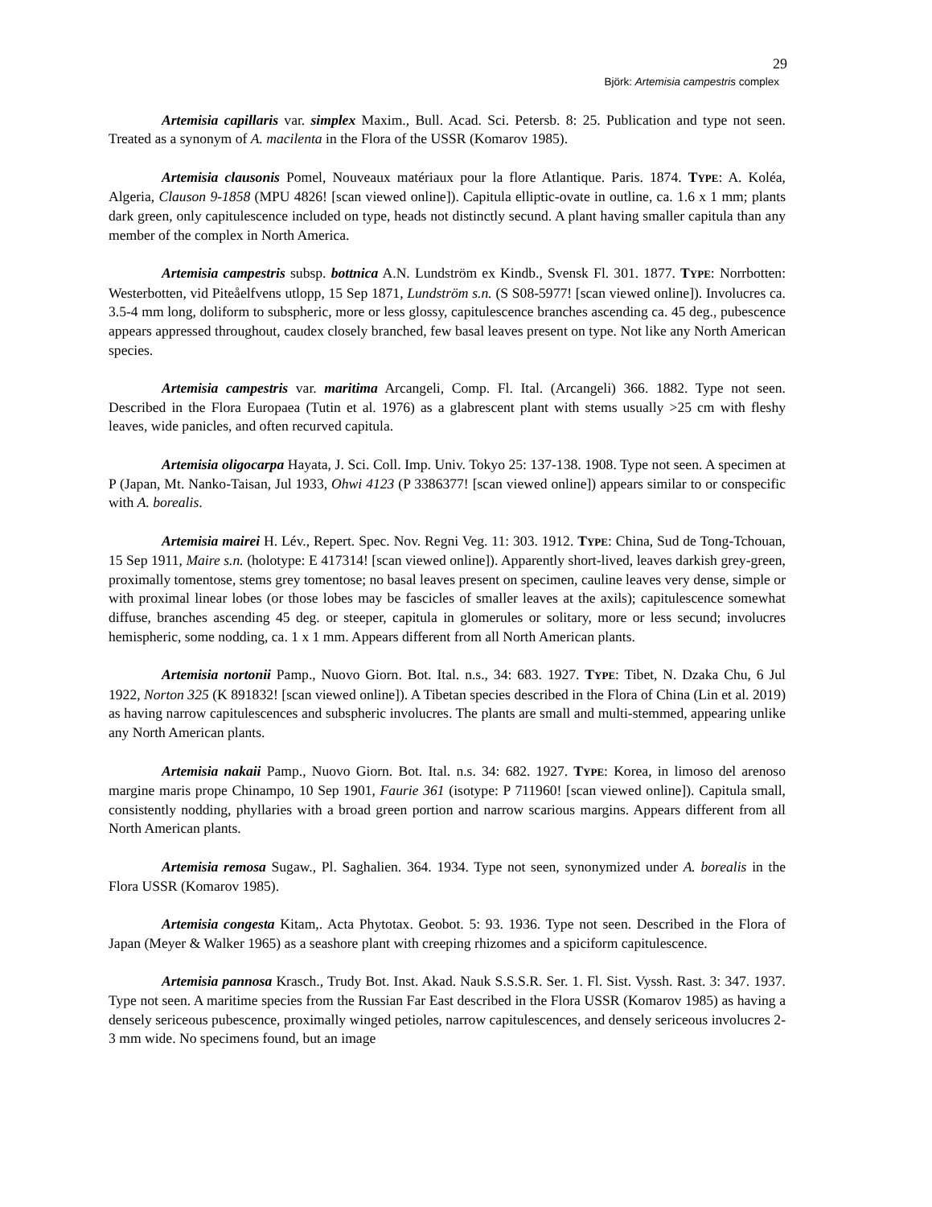29
Björk: Artemisia campestris complex
Artemisia capillaris var. simplex Maxim., Bull. Acad. Sci. Petersb. 8: 25. Publication and type not seen. Treated as a synonym of A. macilenta in the Flora of the USSR (Komarov 1985).
Artemisia clausonis Pomel, Nouveaux matériaux pour la flore Atlantique. Paris. 1874. TYPE: A. Koléa, Algeria, Clauson 9-1858 (MPU 4826! [scan viewed online]). Capitula elliptic-ovate in outline, ca. 1.6 x 1 mm; plants dark green, only capitulescence included on type, heads not distinctly secund. A plant having smaller capitula than any member of the complex in North America.
Artemisia campestris subsp. bottnica A.N. Lundström ex Kindb., Svensk Fl. 301. 1877. TYPE: Norrbotten: Westerbotten, vid Piteåelfvens utlopp, 15 Sep 1871, Lundström s.n. (S S08-5977! [scan viewed online]). Involucres ca. 3.5-4 mm long, doliform to subspheric, more or less glossy, capitulescence branches ascending ca. 45 deg., pubescence appears appressed throughout, caudex closely branched, few basal leaves present on type. Not like any North American species.
Artemisia campestris var. maritima Arcangeli, Comp. Fl. Ital. (Arcangeli) 366. 1882. Type not seen. Described in the Flora Europaea (Tutin et al. 1976) as a glabrescent plant with stems usually >25 cm with fleshy leaves, wide panicles, and often recurved capitula.
Artemisia oligocarpa Hayata, J. Sci. Coll. Imp. Univ. Tokyo 25: 137-138. 1908. Type not seen. A specimen at P (Japan, Mt. Nanko-Taisan, Jul 1933, Ohwi 4123 (P 3386377! [scan viewed online]) appears similar to or conspecific with A. borealis.
Artemisia mairei H. Lév., Repert. Spec. Nov. Regni Veg. 11: 303. 1912. TYPE: China, Sud de Tong-Tchouan, 15 Sep 1911, Maire s.n. (holotype: E 417314! [scan viewed online]). Apparently short-lived, leaves darkish grey-green, proximally tomentose, stems grey tomentose; no basal leaves present on specimen, cauline leaves very dense, simple or with proximal linear lobes (or those lobes may be fascicles of smaller leaves at the axils); capitulescence somewhat diffuse, branches ascending 45 deg. or steeper, capitula in glomerules or solitary, more or less secund; involucres hemispheric, some nodding, ca. 1 x 1 mm. Appears different from all North American plants.
Artemisia nortonii Pamp., Nuovo Giorn. Bot. Ital. n.s., 34: 683. 1927. TYPE: Tibet, N. Dzaka Chu, 6 Jul 1922, Norton 325 (K 891832! [scan viewed online]). A Tibetan species described in the Flora of China (Lin et al. 2019) as having narrow capitulescences and subspheric involucres. The plants are small and multi-stemmed, appearing unlike any North American plants.
Artemisia nakaii Pamp., Nuovo Giorn. Bot. Ital. n.s. 34: 682. 1927. TYPE: Korea, in limoso del arenoso margine maris prope Chinampo, 10 Sep 1901, Faurie 361 (isotype: P 711960! [scan viewed online]). Capitula small, consistently nodding, phyllaries with a broad green portion and narrow scarious margins. Appears different from all North American plants.
Artemisia remosa Sugaw., Pl. Saghalien. 364. 1934. Type not seen, synonymized under A. borealis in the Flora USSR (Komarov 1985).
Artemisia congesta Kitam,. Acta Phytotax. Geobot. 5: 93. 1936. Type not seen. Described in the Flora of Japan (Meyer & Walker 1965) as a seashore plant with creeping rhizomes and a spiciform capitulescence.
Artemisia pannosa Krasch., Trudy Bot. Inst. Akad. Nauk S.S.S.R. Ser. 1. Fl. Sist. Vyssh. Rast. 3: 347. 1937. Type not seen. A maritime species from the Russian Far East described in the Flora USSR (Komarov 1985) as having a densely sericeous pubescence, proximally winged petioles, narrow capitulescences, and densely sericeous involucres 2-3 mm wide. No specimens found, but an image